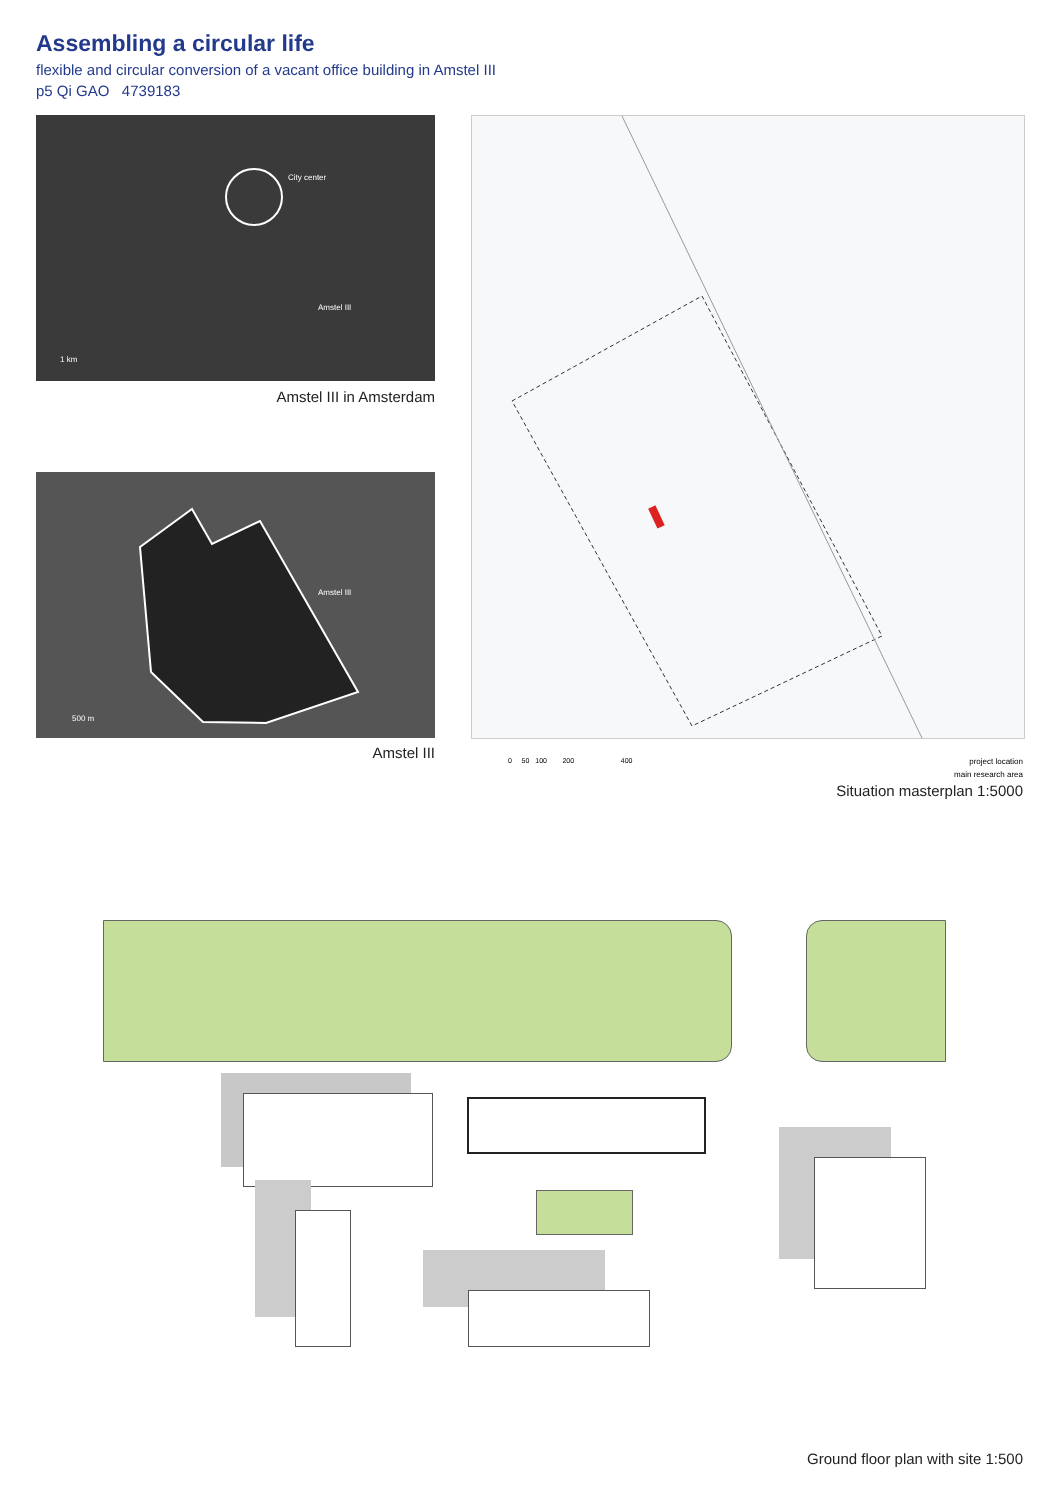Assembling a circular life
flexible and circular conversion of a vacant office building in Amstel III
p5 Qi GAO 4739183
City center
Amstel III
1 km
Amstel III in Amsterdam
Amstel III
500 m
Amstel III
0 50 100 200 400
project location
main research area
Situation masterplan 1:5000
Ground floor plan with site 1:500